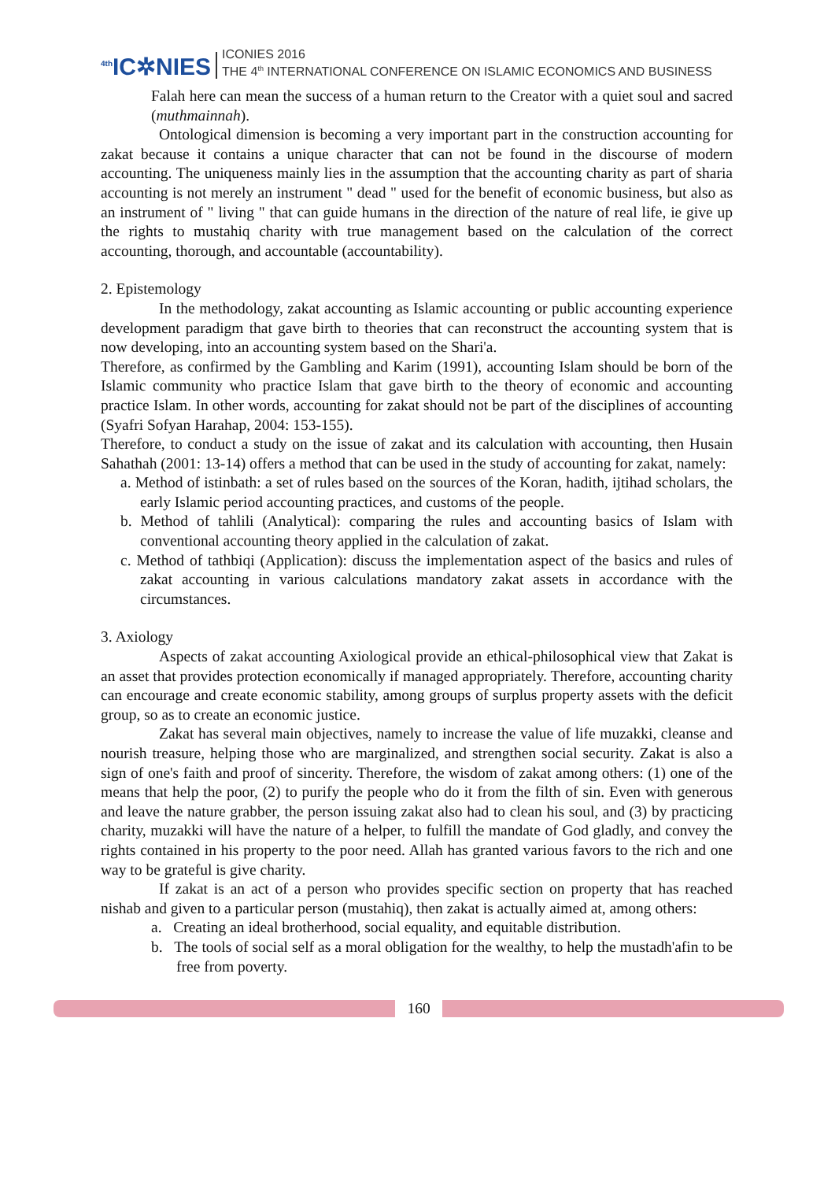<sup>4th</sup>IC✲NIES
ICONIES 2016
THE 4<sup>th</sup> INTERNATIONAL CONFERENCE ON ISLAMIC ECONOMICS AND BUSINESS
Falah here can mean the success of a human return to the Creator with a quiet soul and sacred (muthmainnah).
Ontological dimension is becoming a very important part in the construction accounting for zakat because it contains a unique character that can not be found in the discourse of modern accounting. The uniqueness mainly lies in the assumption that the accounting charity as part of sharia accounting is not merely an instrument " dead " used for the benefit of economic business, but also as an instrument of " living " that can guide humans in the direction of the nature of real life, ie give up the rights to mustahiq charity with true management based on the calculation of the correct accounting, thorough, and accountable (accountability).
2. Epistemology
In the methodology, zakat accounting as Islamic accounting or public accounting experience development paradigm that gave birth to theories that can reconstruct the accounting system that is now developing, into an accounting system based on the Shari'a.
Therefore, as confirmed by the Gambling and Karim (1991), accounting Islam should be born of the Islamic community who practice Islam that gave birth to the theory of economic and accounting practice Islam. In other words, accounting for zakat should not be part of the disciplines of accounting (Syafri Sofyan Harahap, 2004: 153-155).
Therefore, to conduct a study on the issue of zakat and its calculation with accounting, then Husain Sahathah (2001: 13-14) offers a method that can be used in the study of accounting for zakat, namely:
a. Method of istinbath: a set of rules based on the sources of the Koran, hadith, ijtihad scholars, the early Islamic period accounting practices, and customs of the people.
b. Method of tahlili (Analytical): comparing the rules and accounting basics of Islam with conventional accounting theory applied in the calculation of zakat.
c. Method of tathbiqi (Application): discuss the implementation aspect of the basics and rules of zakat accounting in various calculations mandatory zakat assets in accordance with the circumstances.
3. Axiology
Aspects of zakat accounting Axiological provide an ethical-philosophical view that Zakat is an asset that provides protection economically if managed appropriately. Therefore, accounting charity can encourage and create economic stability, among groups of surplus property assets with the deficit group, so as to create an economic justice.
Zakat has several main objectives, namely to increase the value of life muzakki, cleanse and nourish treasure, helping those who are marginalized, and strengthen social security. Zakat is also a sign of one's faith and proof of sincerity. Therefore, the wisdom of zakat among others: (1) one of the means that help the poor, (2) to purify the people who do it from the filth of sin. Even with generous and leave the nature grabber, the person issuing zakat also had to clean his soul, and (3) by practicing charity, muzakki will have the nature of a helper, to fulfill the mandate of God gladly, and convey the rights contained in his property to the poor need. Allah has granted various favors to the rich and one way to be grateful is give charity.
If zakat is an act of a person who provides specific section on property that has reached nishab and given to a particular person (mustahiq), then zakat is actually aimed at, among others:
a. Creating an ideal brotherhood, social equality, and equitable distribution.
b. The tools of social self as a moral obligation for the wealthy, to help the mustadh'afin to be free from poverty.
160